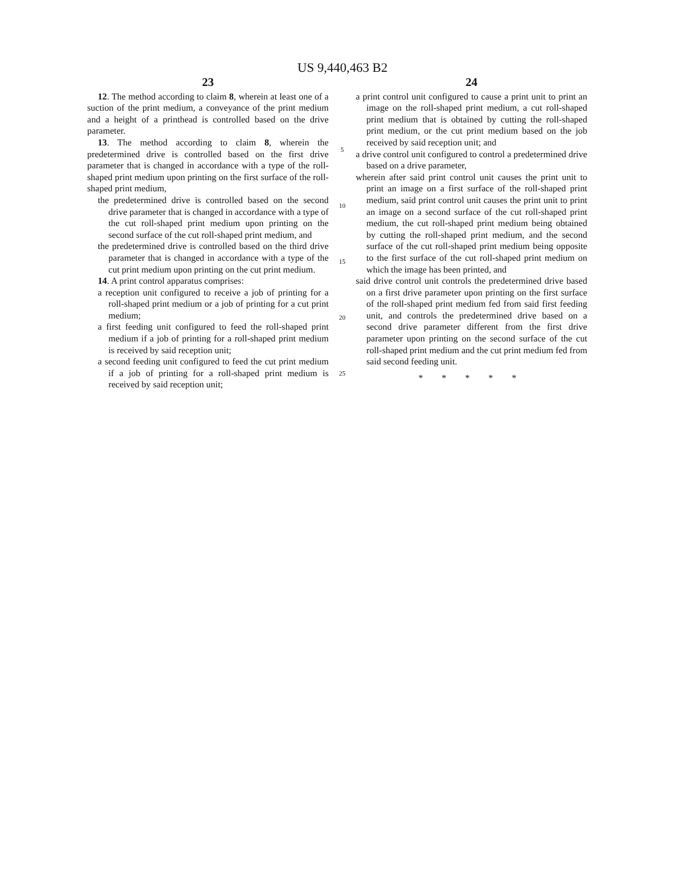US 9,440,463 B2
23
12. The method according to claim 8, wherein at least one of a suction of the print medium, a conveyance of the print medium and a height of a printhead is controlled based on the drive parameter.
13. The method according to claim 8, wherein the predetermined drive is controlled based on the first drive parameter that is changed in accordance with a type of the roll-shaped print medium upon printing on the first surface of the roll-shaped print medium,
the predetermined drive is controlled based on the second drive parameter that is changed in accordance with a type of the cut roll-shaped print medium upon printing on the second surface of the cut roll-shaped print medium, and
the predetermined drive is controlled based on the third drive parameter that is changed in accordance with a type of the cut print medium upon printing on the cut print medium.
14. A print control apparatus comprises:
a reception unit configured to receive a job of printing for a roll-shaped print medium or a job of printing for a cut print medium;
a first feeding unit configured to feed the roll-shaped print medium if a job of printing for a roll-shaped print medium is received by said reception unit;
a second feeding unit configured to feed the cut print medium if a job of printing for a roll-shaped print medium is received by said reception unit;
5
10
15
20
25
24
a print control unit configured to cause a print unit to print an image on the roll-shaped print medium, a cut roll-shaped print medium that is obtained by cutting the roll-shaped print medium, or the cut print medium based on the job received by said reception unit; and
a drive control unit configured to control a predetermined drive based on a drive parameter,
wherein after said print control unit causes the print unit to print an image on a first surface of the roll-shaped print medium, said print control unit causes the print unit to print an image on a second surface of the cut roll-shaped print medium, the cut roll-shaped print medium being obtained by cutting the roll-shaped print medium, and the second surface of the cut roll-shaped print medium being opposite to the first surface of the cut roll-shaped print medium on which the image has been printed, and
said drive control unit controls the predetermined drive based on a first drive parameter upon printing on the first surface of the roll-shaped print medium fed from said first feeding unit, and controls the predetermined drive based on a second drive parameter different from the first drive parameter upon printing on the second surface of the cut roll-shaped print medium and the cut print medium fed from said second feeding unit.
* * * * *